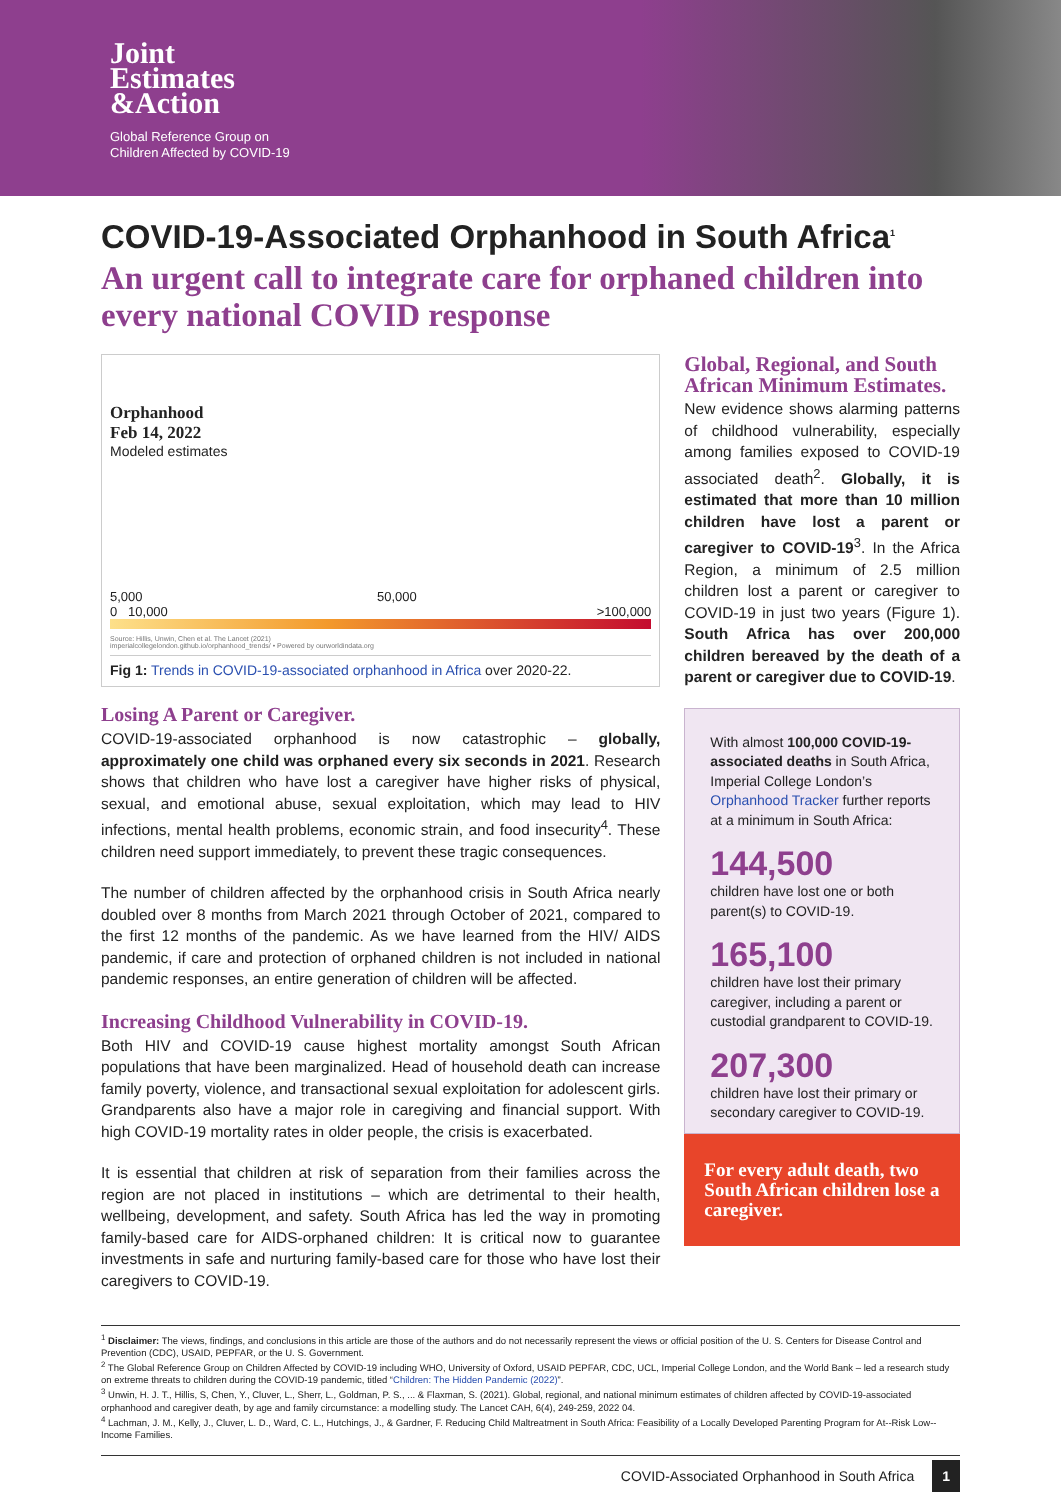Joint
Estimates
&Action
Global Reference Group on
Children Affected by COVID-19
COVID-19-Associated Orphanhood in South Africa<sup>1</sup>
An urgent call to integrate care for orphaned children into every national COVID response
Orphanhood
Feb 14, 2022
Modeled estimates
5,000 50,000
0 10,000 >100,000
Source: Hillis, Unwin, Chen et al. The Lancet (2021)
imperialcollegelondon.github.io/orphanhood_trends/ • Powered by ourworldindata.org
Fig 1: Trends in COVID-19-associated orphanhood in Africa over 2020-22.
Losing A Parent or Caregiver.
COVID-19-associated orphanhood is now catastrophic – globally, approximately one child was orphaned every six seconds in 2021. Research shows that children who have lost a caregiver have higher risks of physical, sexual, and emotional abuse, sexual exploitation, which may lead to HIV infections, mental health problems, economic strain, and food insecurity<sup>4</sup>. These children need support immediately, to prevent these tragic consequences.
The number of children affected by the orphanhood crisis in South Africa nearly doubled over 8 months from March 2021 through October of 2021, compared to the first 12 months of the pandemic. As we have learned from the HIV/ AIDS pandemic, if care and protection of orphaned children is not included in national pandemic responses, an entire generation of children will be affected.
Increasing Childhood Vulnerability in COVID-19.
Both HIV and COVID-19 cause highest mortality amongst South African populations that have been marginalized. Head of household death can increase family poverty, violence, and transactional sexual exploitation for adolescent girls. Grandparents also have a major role in caregiving and financial support. With high COVID-19 mortality rates in older people, the crisis is exacerbated.
It is essential that children at risk of separation from their families across the region are not placed in institutions – which are detrimental to their health, wellbeing, development, and safety. South Africa has led the way in promoting family-based care for AIDS-orphaned children: It is critical now to guarantee investments in safe and nurturing family-based care for those who have lost their caregivers to COVID-19.
Global, Regional, and South African Minimum Estimates.
New evidence shows alarming patterns of childhood vulnerability, especially among families exposed to COVID-19 associated death<sup>2</sup>. Globally, it is estimated that more than 10 million children have lost a parent or caregiver to COVID-19<sup>3</sup>. In the Africa Region, a minimum of 2.5 million children lost a parent or caregiver to COVID-19 in just two years (Figure 1). South Africa has over 200,000 children bereaved by the death of a parent or caregiver due to COVID-19.
With almost 100,000 COVID-19-associated deaths in South Africa, Imperial College London’s Orphanhood Tracker further reports at a minimum in South Africa:
144,500
children have lost one or both parent(s) to COVID-19.
165,100
children have lost their primary caregiver, including a parent or custodial grandparent to COVID-19.
207,300
children have lost their primary or secondary caregiver to COVID-19.
For every adult death, two South African children lose a caregiver.
<sup>1</sup> Disclaimer: The views, findings, and conclusions in this article are those of the authors and do not necessarily represent the views or official position of the U. S. Centers for Disease Control and Prevention (CDC), USAID, PEPFAR, or the U. S. Government.
<sup>2</sup> The Global Reference Group on Children Affected by COVID-19 including WHO, University of Oxford, USAID PEPFAR, CDC, UCL, Imperial College London, and the World Bank – led a research study on extreme threats to children during the COVID-19 pandemic, titled “Children: The Hidden Pandemic (2022)”.
<sup>3</sup> Unwin, H. J. T., Hillis, S, Chen, Y., Cluver, L., Sherr, L., Goldman, P. S., ... & Flaxman, S. (2021). Global, regional, and national minimum estimates of children affected by COVID-19-associated orphanhood and caregiver death, by age and family circumstance: a modelling study. The Lancet CAH, 6(4), 249-259, 2022 04.
<sup>4</sup> Lachman, J. M., Kelly, J., Cluver, L. D., Ward, C. L., Hutchings, J., & Gardner, F. Reducing Child Maltreatment in South Africa: Feasibility of a Locally Developed Parenting Program for At--Risk Low--Income Families.
COVID-Associated Orphanhood in South Africa 1